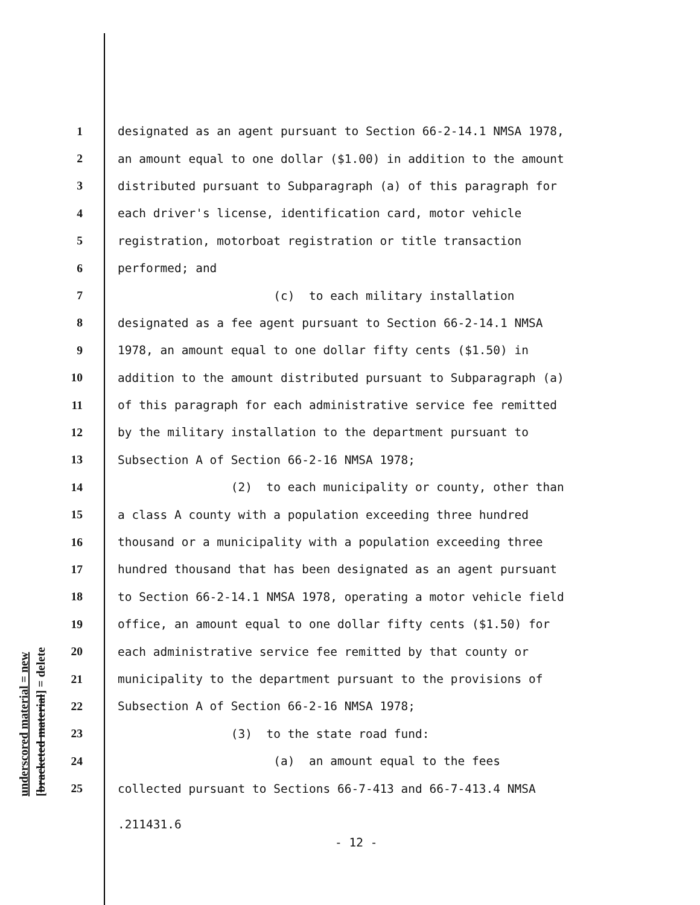underscored material = new [bracketed material] = delete
1 designated as an agent pursuant to Section 66-2-14.1 NMSA 1978,
2 an amount equal to one dollar ($1.00) in addition to the amount
3 distributed pursuant to Subparagraph (a) of this paragraph for
4 each driver's license, identification card, motor vehicle
5 registration, motorboat registration or title transaction
6 performed; and
7 (c) to each military installation
8 designated as a fee agent pursuant to Section 66-2-14.1 NMSA
9 1978, an amount equal to one dollar fifty cents ($1.50) in
10 addition to the amount distributed pursuant to Subparagraph (a)
11 of this paragraph for each administrative service fee remitted
12 by the military installation to the department pursuant to
13 Subsection A of Section 66-2-16 NMSA 1978;
14 (2) to each municipality or county, other than
15 a class A county with a population exceeding three hundred
16 thousand or a municipality with a population exceeding three
17 hundred thousand that has been designated as an agent pursuant
18 to Section 66-2-14.1 NMSA 1978, operating a motor vehicle field
19 office, an amount equal to one dollar fifty cents ($1.50) for
20 each administrative service fee remitted by that county or
21 municipality to the department pursuant to the provisions of
22 Subsection A of Section 66-2-16 NMSA 1978;
23 (3) to the state road fund:
24 (a) an amount equal to the fees
25 collected pursuant to Sections 66-7-413 and 66-7-413.4 NMSA
.211431.6
- 12 -